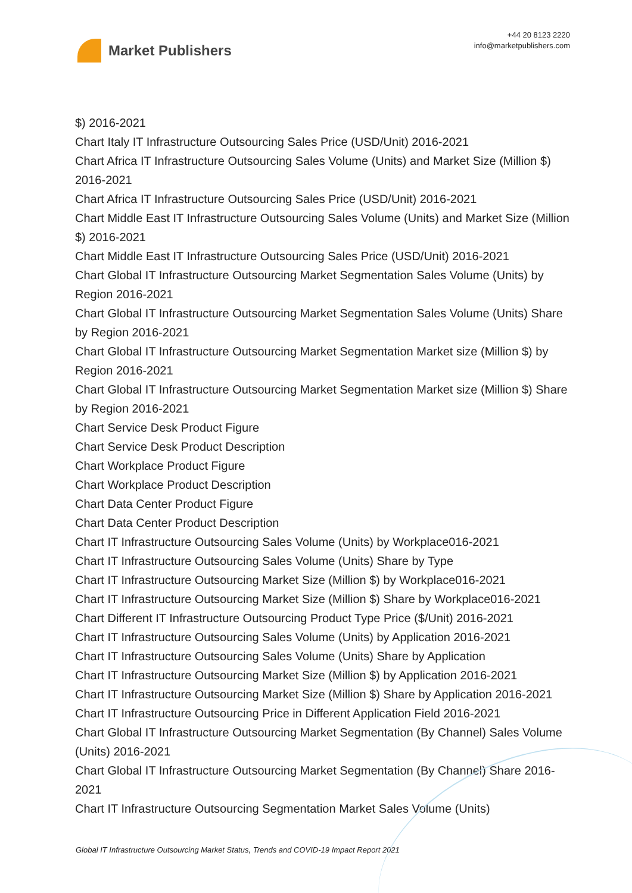Market Publishers
+44 20 8123 2220
info@marketpublishers.com
$) 2016-2021
Chart Italy IT Infrastructure Outsourcing Sales Price (USD/Unit) 2016-2021
Chart Africa IT Infrastructure Outsourcing Sales Volume (Units) and Market Size (Million $) 2016-2021
Chart Africa IT Infrastructure Outsourcing Sales Price (USD/Unit) 2016-2021
Chart Middle East IT Infrastructure Outsourcing Sales Volume (Units) and Market Size (Million $) 2016-2021
Chart Middle East IT Infrastructure Outsourcing Sales Price (USD/Unit) 2016-2021
Chart Global IT Infrastructure Outsourcing Market Segmentation Sales Volume (Units) by Region 2016-2021
Chart Global IT Infrastructure Outsourcing Market Segmentation Sales Volume (Units) Share by Region 2016-2021
Chart Global IT Infrastructure Outsourcing Market Segmentation Market size (Million $) by Region 2016-2021
Chart Global IT Infrastructure Outsourcing Market Segmentation Market size (Million $) Share by Region 2016-2021
Chart Service Desk Product Figure
Chart Service Desk Product Description
Chart Workplace Product Figure
Chart Workplace Product Description
Chart Data Center Product Figure
Chart Data Center Product Description
Chart IT Infrastructure Outsourcing Sales Volume (Units) by Workplace016-2021
Chart IT Infrastructure Outsourcing Sales Volume (Units) Share by Type
Chart IT Infrastructure Outsourcing Market Size (Million $) by Workplace016-2021
Chart IT Infrastructure Outsourcing Market Size (Million $) Share by Workplace016-2021
Chart Different IT Infrastructure Outsourcing Product Type Price ($/Unit) 2016-2021
Chart IT Infrastructure Outsourcing Sales Volume (Units) by Application 2016-2021
Chart IT Infrastructure Outsourcing Sales Volume (Units) Share by Application
Chart IT Infrastructure Outsourcing Market Size (Million $) by Application 2016-2021
Chart IT Infrastructure Outsourcing Market Size (Million $) Share by Application 2016-2021
Chart IT Infrastructure Outsourcing Price in Different Application Field 2016-2021
Chart Global IT Infrastructure Outsourcing Market Segmentation (By Channel) Sales Volume (Units) 2016-2021
Chart Global IT Infrastructure Outsourcing Market Segmentation (By Channel) Share 2016-2021
Chart IT Infrastructure Outsourcing Segmentation Market Sales Volume (Units)
Global IT Infrastructure Outsourcing Market Status, Trends and COVID-19 Impact Report 2021